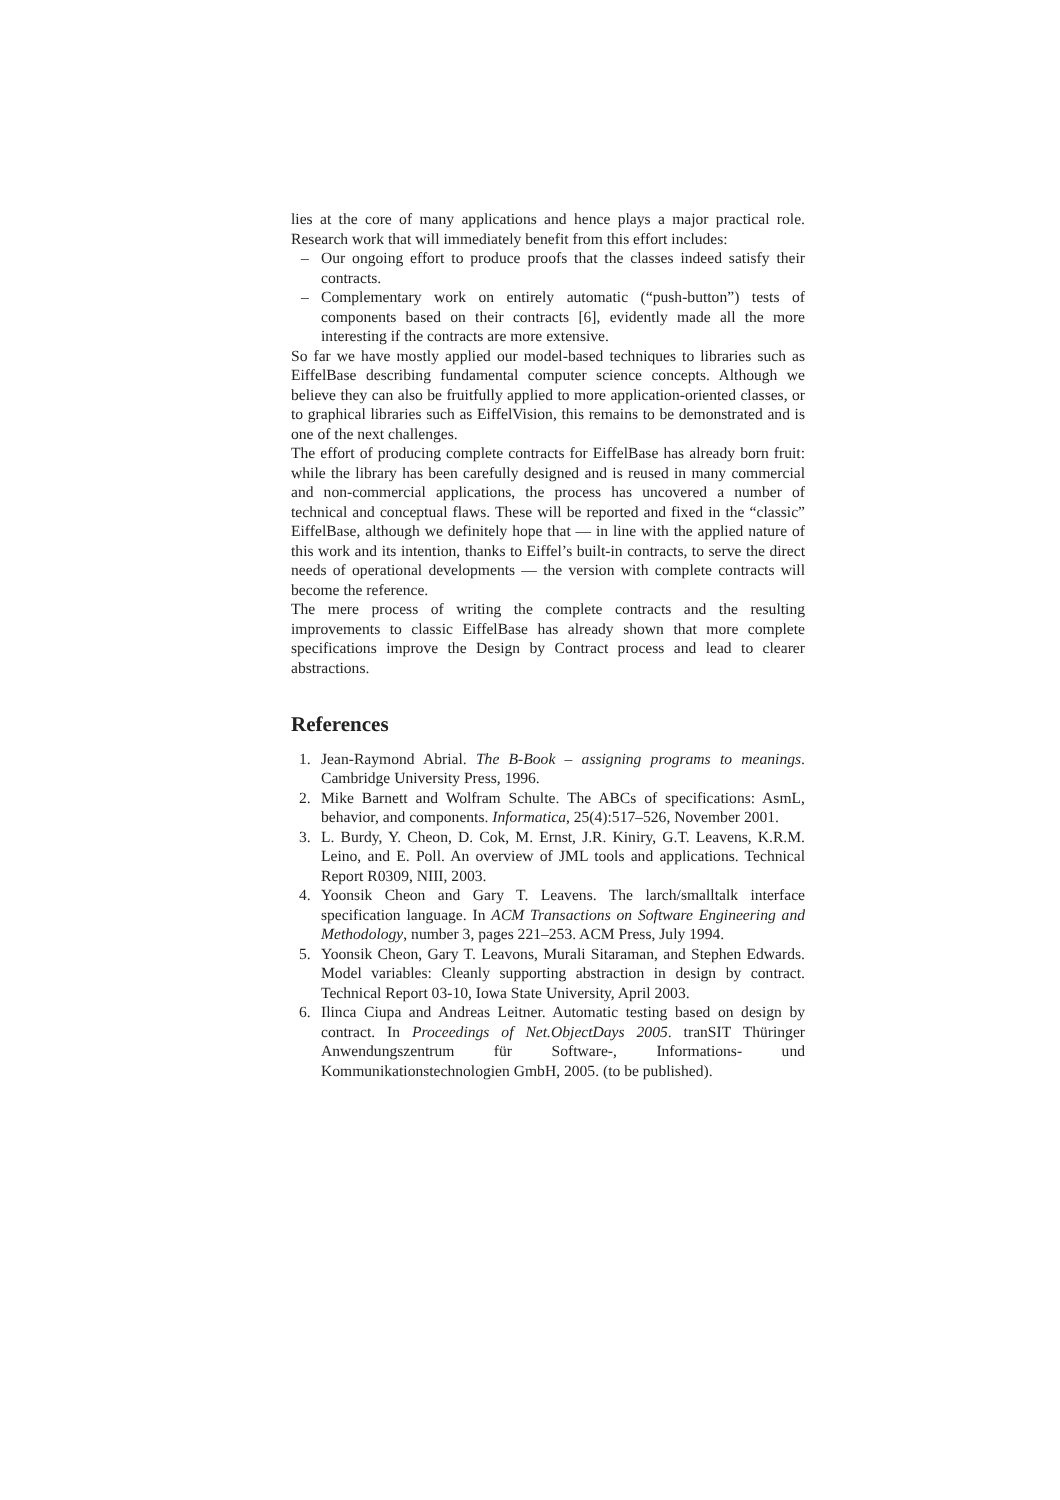lies at the core of many applications and hence plays a major practical role. Research work that will immediately benefit from this effort includes:
– Our ongoing effort to produce proofs that the classes indeed satisfy their contracts.
– Complementary work on entirely automatic (“push-button”) tests of components based on their contracts [6], evidently made all the more interesting if the contracts are more extensive.
So far we have mostly applied our model-based techniques to libraries such as EiffelBase describing fundamental computer science concepts. Although we believe they can also be fruitfully applied to more application-oriented classes, or to graphical libraries such as EiffelVision, this remains to be demonstrated and is one of the next challenges.
The effort of producing complete contracts for EiffelBase has already born fruit: while the library has been carefully designed and is reused in many commercial and non-commercial applications, the process has uncovered a number of technical and conceptual flaws. These will be reported and fixed in the “classic” EiffelBase, although we definitely hope that — in line with the applied nature of this work and its intention, thanks to Eiffel’s built-in contracts, to serve the direct needs of operational developments — the version with complete contracts will become the reference.
The mere process of writing the complete contracts and the resulting improvements to classic EiffelBase has already shown that more complete specifications improve the Design by Contract process and lead to clearer abstractions.
References
1. Jean-Raymond Abrial. The B-Book – assigning programs to meanings. Cambridge University Press, 1996.
2. Mike Barnett and Wolfram Schulte. The ABCs of specifications: AsmL, behavior, and components. Informatica, 25(4):517–526, November 2001.
3. L. Burdy, Y. Cheon, D. Cok, M. Ernst, J.R. Kiniry, G.T. Leavens, K.R.M. Leino, and E. Poll. An overview of JML tools and applications. Technical Report R0309, NIII, 2003.
4. Yoonsik Cheon and Gary T. Leavens. The larch/smalltalk interface specification language. In ACM Transactions on Software Engineering and Methodology, number 3, pages 221–253. ACM Press, July 1994.
5. Yoonsik Cheon, Gary T. Leavons, Murali Sitaraman, and Stephen Edwards. Model variables: Cleanly supporting abstraction in design by contract. Technical Report 03-10, Iowa State University, April 2003.
6. Ilinca Ciupa and Andreas Leitner. Automatic testing based on design by contract. In Proceedings of Net.ObjectDays 2005. tranSIT Thüringer Anwendungszentrum für Software-, Informations- und Kommunikationstechnologien GmbH, 2005. (to be published).